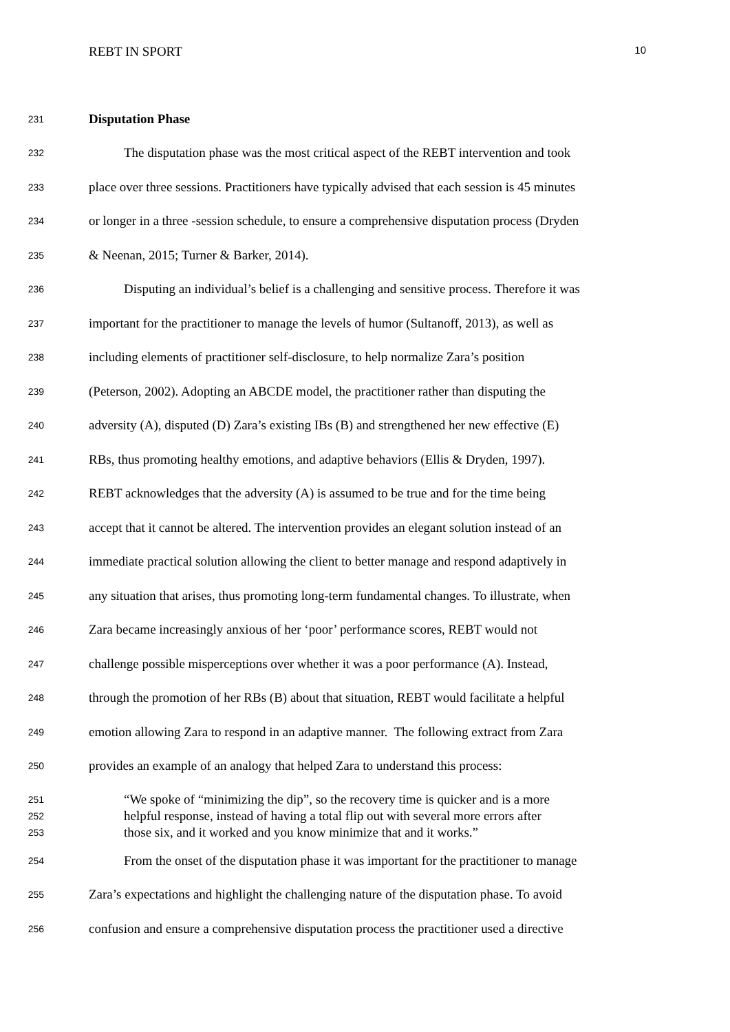REBT IN SPORT 10
231 Disputation Phase
232 The disputation phase was the most critical aspect of the REBT intervention and took
233 place over three sessions. Practitioners have typically advised that each session is 45 minutes
234 or longer in a three -session schedule, to ensure a comprehensive disputation process (Dryden
235 & Neenan, 2015; Turner & Barker, 2014).
236 Disputing an individual’s belief is a challenging and sensitive process. Therefore it was
237 important for the practitioner to manage the levels of humor (Sultanoff, 2013), as well as
238 including elements of practitioner self-disclosure, to help normalize Zara’s position
239 (Peterson, 2002). Adopting an ABCDE model, the practitioner rather than disputing the
240 adversity (A), disputed (D) Zara’s existing IBs (B) and strengthened her new effective (E)
241 RBs, thus promoting healthy emotions, and adaptive behaviors (Ellis & Dryden, 1997).
242 REBT acknowledges that the adversity (A) is assumed to be true and for the time being
243 accept that it cannot be altered. The intervention provides an elegant solution instead of an
244 immediate practical solution allowing the client to better manage and respond adaptively in
245 any situation that arises, thus promoting long-term fundamental changes. To illustrate, when
246 Zara became increasingly anxious of her ‘poor’ performance scores, REBT would not
247 challenge possible misperceptions over whether it was a poor performance (A). Instead,
248 through the promotion of her RBs (B) about that situation, REBT would facilitate a helpful
249 emotion allowing Zara to respond in an adaptive manner. The following extract from Zara
250 provides an example of an analogy that helped Zara to understand this process:
251 “We spoke of “minimizing the dip”, so the recovery time is quicker and is a more
252 helpful response, instead of having a total flip out with several more errors after
253 those six, and it worked and you know minimize that and it works.”
254 From the onset of the disputation phase it was important for the practitioner to manage
255 Zara’s expectations and highlight the challenging nature of the disputation phase. To avoid
256 confusion and ensure a comprehensive disputation process the practitioner used a directive